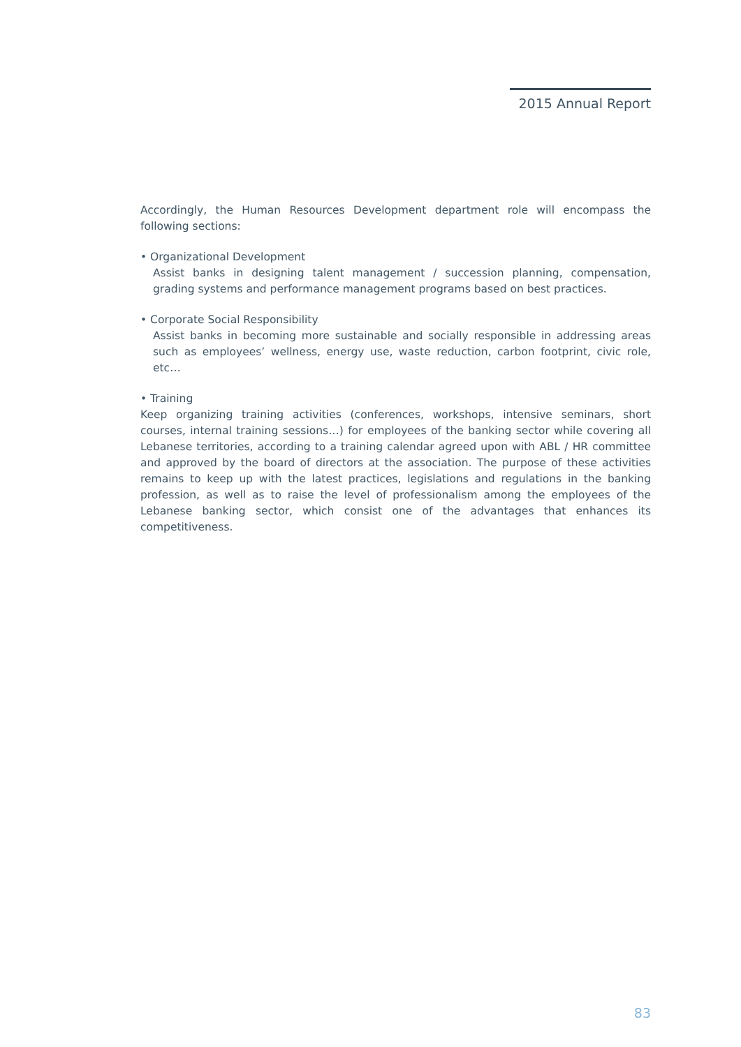2015 Annual Report
Accordingly, the Human Resources Development department role will encompass the following sections:
• Organizational Development
Assist banks in designing talent management / succession planning, compensation, grading systems and performance management programs based on best practices.
• Corporate Social Responsibility
Assist banks in becoming more sustainable and socially responsible in addressing areas such as employees’ wellness, energy use, waste reduction, carbon footprint, civic role, etc…
• Training
Keep organizing training activities (conferences, workshops, intensive seminars, short courses, internal training sessions…) for employees of the banking sector while covering all Lebanese territories, according to a training calendar agreed upon with ABL / HR committee and approved by the board of directors at the association. The purpose of these activities remains to keep up with the latest practices, legislations and regulations in the banking profession, as well as to raise the level of professionalism among the employees of the Lebanese banking sector, which consist one of the advantages that enhances its competitiveness.
83